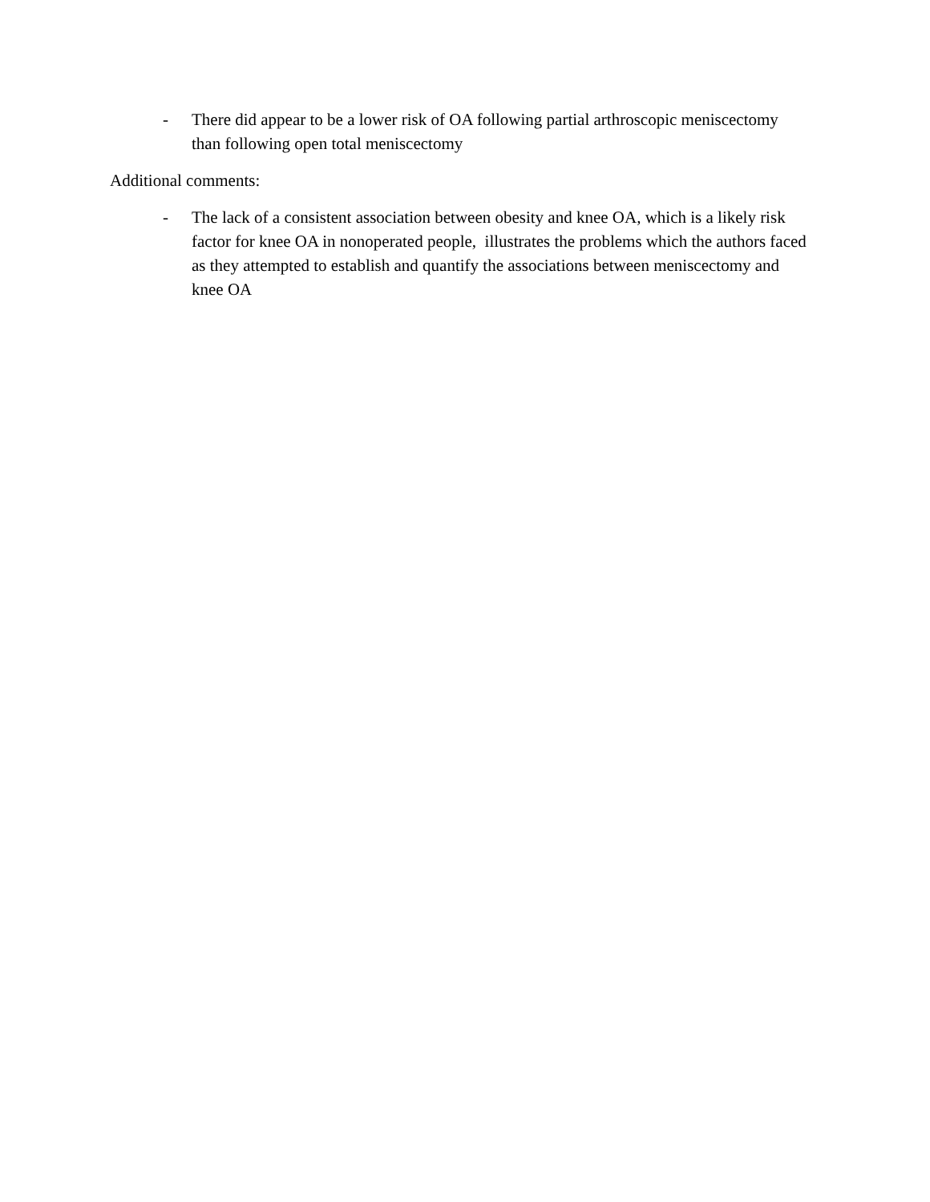- There did appear to be a lower risk of OA following partial arthroscopic meniscectomy than following open total meniscectomy
Additional comments:
- The lack of a consistent association between obesity and knee OA, which is a likely risk factor for knee OA in nonoperated people, illustrates the problems which the authors faced as they attempted to establish and quantify the associations between meniscectomy and knee OA